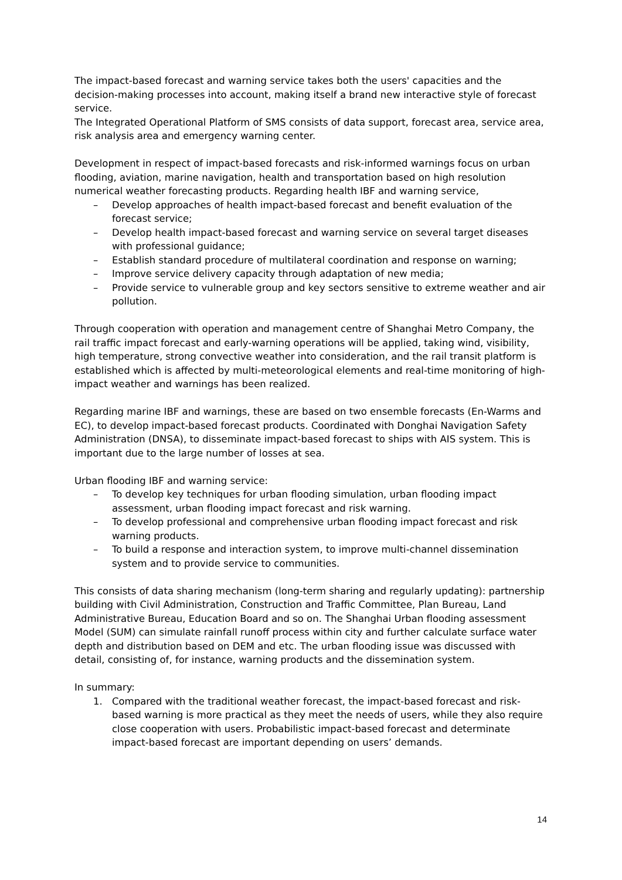The impact-based forecast and warning service takes both the users' capacities and the decision-making processes into account, making itself a brand new interactive style of forecast service.
The Integrated Operational Platform of SMS consists of data support, forecast area, service area, risk analysis area and emergency warning center.
Development in respect of impact-based forecasts and risk-informed warnings focus on urban flooding, aviation, marine navigation, health and transportation based on high resolution numerical weather forecasting products. Regarding health IBF and warning service,
– Develop approaches of health impact-based forecast and benefit evaluation of the forecast service;
– Develop health impact-based forecast and warning service on several target diseases with professional guidance;
– Establish standard procedure of multilateral coordination and response on warning;
– Improve service delivery capacity through adaptation of new media;
– Provide service to vulnerable group and key sectors sensitive to extreme weather and air pollution.
Through cooperation with operation and management centre of Shanghai Metro Company, the rail traffic impact forecast and early-warning operations will be applied, taking wind, visibility, high temperature, strong convective weather into consideration, and the rail transit platform is established which is affected by multi-meteorological elements and real-time monitoring of high-impact weather and warnings has been realized.
Regarding marine IBF and warnings, these are based on two ensemble forecasts (En-Warms and EC), to develop impact-based forecast products. Coordinated with Donghai Navigation Safety Administration (DNSA), to disseminate impact-based forecast to ships with AIS system. This is important due to the large number of losses at sea.
Urban flooding IBF and warning service:
– To develop key techniques for urban flooding simulation, urban flooding impact assessment, urban flooding impact forecast and risk warning.
– To develop professional and comprehensive urban flooding impact forecast and risk warning products.
– To build a response and interaction system, to improve multi-channel dissemination system and to provide service to communities.
This consists of data sharing mechanism (long-term sharing and regularly updating): partnership building with Civil Administration, Construction and Traffic Committee, Plan Bureau, Land Administrative Bureau, Education Board and so on. The Shanghai Urban flooding assessment Model (SUM) can simulate rainfall runoff process within city and further calculate surface water depth and distribution based on DEM and etc. The urban flooding issue was discussed with detail, consisting of, for instance, warning products and the dissemination system.
In summary:
1. Compared with the traditional weather forecast, the impact-based forecast and risk-based warning is more practical as they meet the needs of users, while they also require close cooperation with users. Probabilistic impact-based forecast and determinate impact-based forecast are important depending on users’ demands.
14